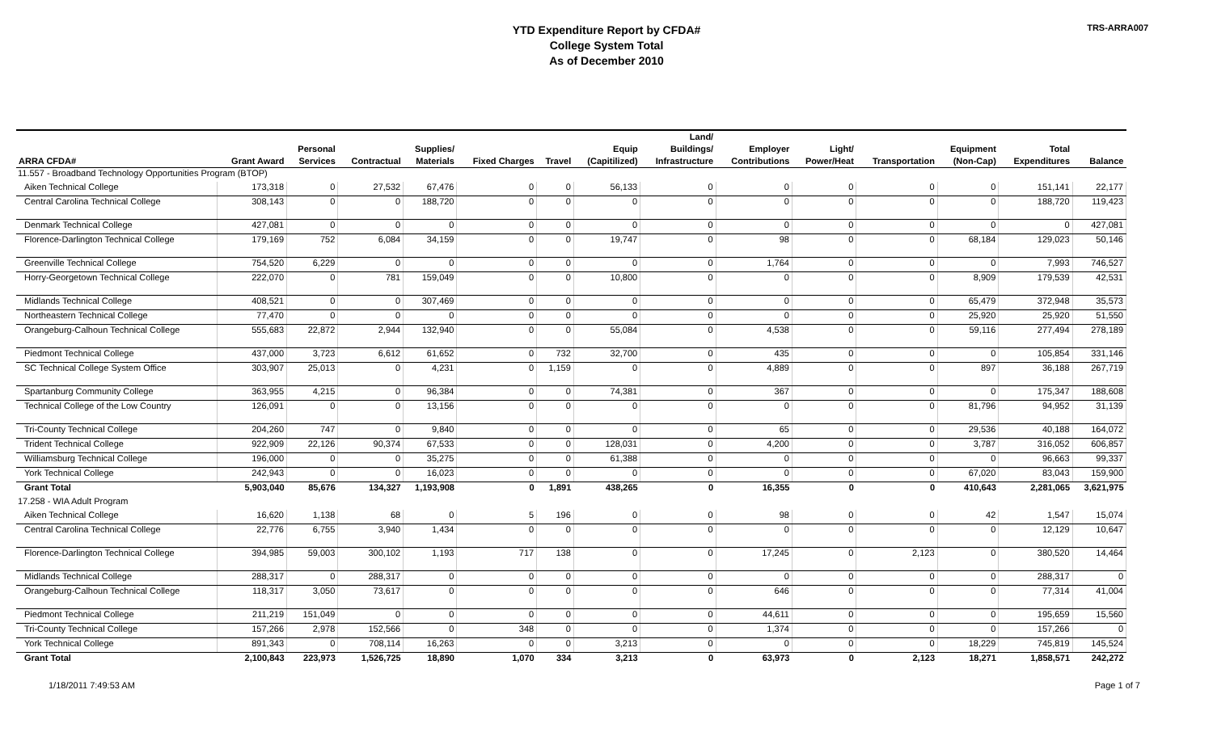TRS-ARRA007
YTD Expenditure Report by CFDA#
College System Total
As of December 2010
| ARRA CFDA# | Grant Award | Personal Services | Contractual | Supplies/ Materials | Fixed Charges | Travel | Equip (Capitilized) | Land/ Buildings/ Infrastructure | Employer Contributions | Light/ Power/Heat | Transportation | Equipment (Non-Cap) | Total Expenditures | Balance |
| --- | --- | --- | --- | --- | --- | --- | --- | --- | --- | --- | --- | --- | --- | --- |
| 11.557 - Broadband Technology Opportunities Program (BTOP) | | | | | | | | | | | | | | |
| Aiken Technical College | 173,318 | 0 | 27,532 | 67,476 | 0 | 0 | 56,133 | 0 | 0 | 0 | 0 | 0 | 151,141 | 22,177 |
| Central Carolina Technical College | 308,143 | 0 | 0 | 188,720 | 0 | 0 | 0 | 0 | 0 | 0 | 0 | 0 | 188,720 | 119,423 |
| Denmark Technical College | 427,081 | 0 | 0 | 0 | 0 | 0 | 0 | 0 | 0 | 0 | 0 | 0 | 0 | 427,081 |
| Florence-Darlington Technical College | 179,169 | 752 | 6,084 | 34,159 | 0 | 0 | 19,747 | 0 | 98 | 0 | 0 | 68,184 | 129,023 | 50,146 |
| Greenville Technical College | 754,520 | 6,229 | 0 | 0 | 0 | 0 | 0 | 0 | 1,764 | 0 | 0 | 0 | 7,993 | 746,527 |
| Horry-Georgetown Technical College | 222,070 | 0 | 781 | 159,049 | 0 | 0 | 10,800 | 0 | 0 | 0 | 0 | 8,909 | 179,539 | 42,531 |
| Midlands Technical College | 408,521 | 0 | 0 | 307,469 | 0 | 0 | 0 | 0 | 0 | 0 | 0 | 65,479 | 372,948 | 35,573 |
| Northeastern Technical College | 77,470 | 0 | 0 | 0 | 0 | 0 | 0 | 0 | 0 | 0 | 0 | 25,920 | 25,920 | 51,550 |
| Orangeburg-Calhoun Technical College | 555,683 | 22,872 | 2,944 | 132,940 | 0 | 0 | 55,084 | 0 | 4,538 | 0 | 0 | 59,116 | 277,494 | 278,189 |
| Piedmont Technical College | 437,000 | 3,723 | 6,612 | 61,652 | 0 | 732 | 32,700 | 0 | 435 | 0 | 0 | 0 | 105,854 | 331,146 |
| SC Technical College System Office | 303,907 | 25,013 | 0 | 4,231 | 0 | 1,159 | 0 | 0 | 4,889 | 0 | 0 | 897 | 36,188 | 267,719 |
| Spartanburg Community College | 363,955 | 4,215 | 0 | 96,384 | 0 | 0 | 74,381 | 0 | 367 | 0 | 0 | 0 | 175,347 | 188,608 |
| Technical College of the Low Country | 126,091 | 0 | 0 | 13,156 | 0 | 0 | 0 | 0 | 0 | 0 | 0 | 81,796 | 94,952 | 31,139 |
| Tri-County Technical College | 204,260 | 747 | 0 | 9,840 | 0 | 0 | 0 | 0 | 65 | 0 | 0 | 29,536 | 40,188 | 164,072 |
| Trident Technical College | 922,909 | 22,126 | 90,374 | 67,533 | 0 | 0 | 128,031 | 0 | 4,200 | 0 | 0 | 3,787 | 316,052 | 606,857 |
| Williamsburg Technical College | 196,000 | 0 | 0 | 35,275 | 0 | 0 | 61,388 | 0 | 0 | 0 | 0 | 0 | 96,663 | 99,337 |
| York Technical College | 242,943 | 0 | 0 | 16,023 | 0 | 0 | 0 | 0 | 0 | 0 | 0 | 67,020 | 83,043 | 159,900 |
| Grant Total | 5,903,040 | 85,676 | 134,327 | 1,193,908 | 0 | 1,891 | 438,265 | 0 | 16,355 | 0 | 0 | 410,643 | 2,281,065 | 3,621,975 |
| 17.258 - WIA Adult Program | | | | | | | | | | | | | | |
| Aiken Technical College | 16,620 | 1,138 | 68 | 0 | 5 | 196 | 0 | 0 | 98 | 0 | 0 | 42 | 1,547 | 15,074 |
| Central Carolina Technical College | 22,776 | 6,755 | 3,940 | 1,434 | 0 | 0 | 0 | 0 | 0 | 0 | 0 | 0 | 12,129 | 10,647 |
| Florence-Darlington Technical College | 394,985 | 59,003 | 300,102 | 1,193 | 717 | 138 | 0 | 0 | 17,245 | 0 | 2,123 | 0 | 380,520 | 14,464 |
| Midlands Technical College | 288,317 | 0 | 288,317 | 0 | 0 | 0 | 0 | 0 | 0 | 0 | 0 | 0 | 288,317 | 0 |
| Orangeburg-Calhoun Technical College | 118,317 | 3,050 | 73,617 | 0 | 0 | 0 | 0 | 0 | 646 | 0 | 0 | 0 | 77,314 | 41,004 |
| Piedmont Technical College | 211,219 | 151,049 | 0 | 0 | 0 | 0 | 0 | 0 | 44,611 | 0 | 0 | 0 | 195,659 | 15,560 |
| Tri-County Technical College | 157,266 | 2,978 | 152,566 | 0 | 348 | 0 | 0 | 0 | 1,374 | 0 | 0 | 0 | 157,266 | 0 |
| York Technical College | 891,343 | 0 | 708,114 | 16,263 | 0 | 0 | 3,213 | 0 | 0 | 0 | 0 | 18,229 | 745,819 | 145,524 |
| Grant Total | 2,100,843 | 223,973 | 1,526,725 | 18,890 | 1,070 | 334 | 3,213 | 0 | 63,973 | 0 | 2,123 | 18,271 | 1,858,571 | 242,272 |
1/18/2011 7:49:53 AM Page 1 of 7